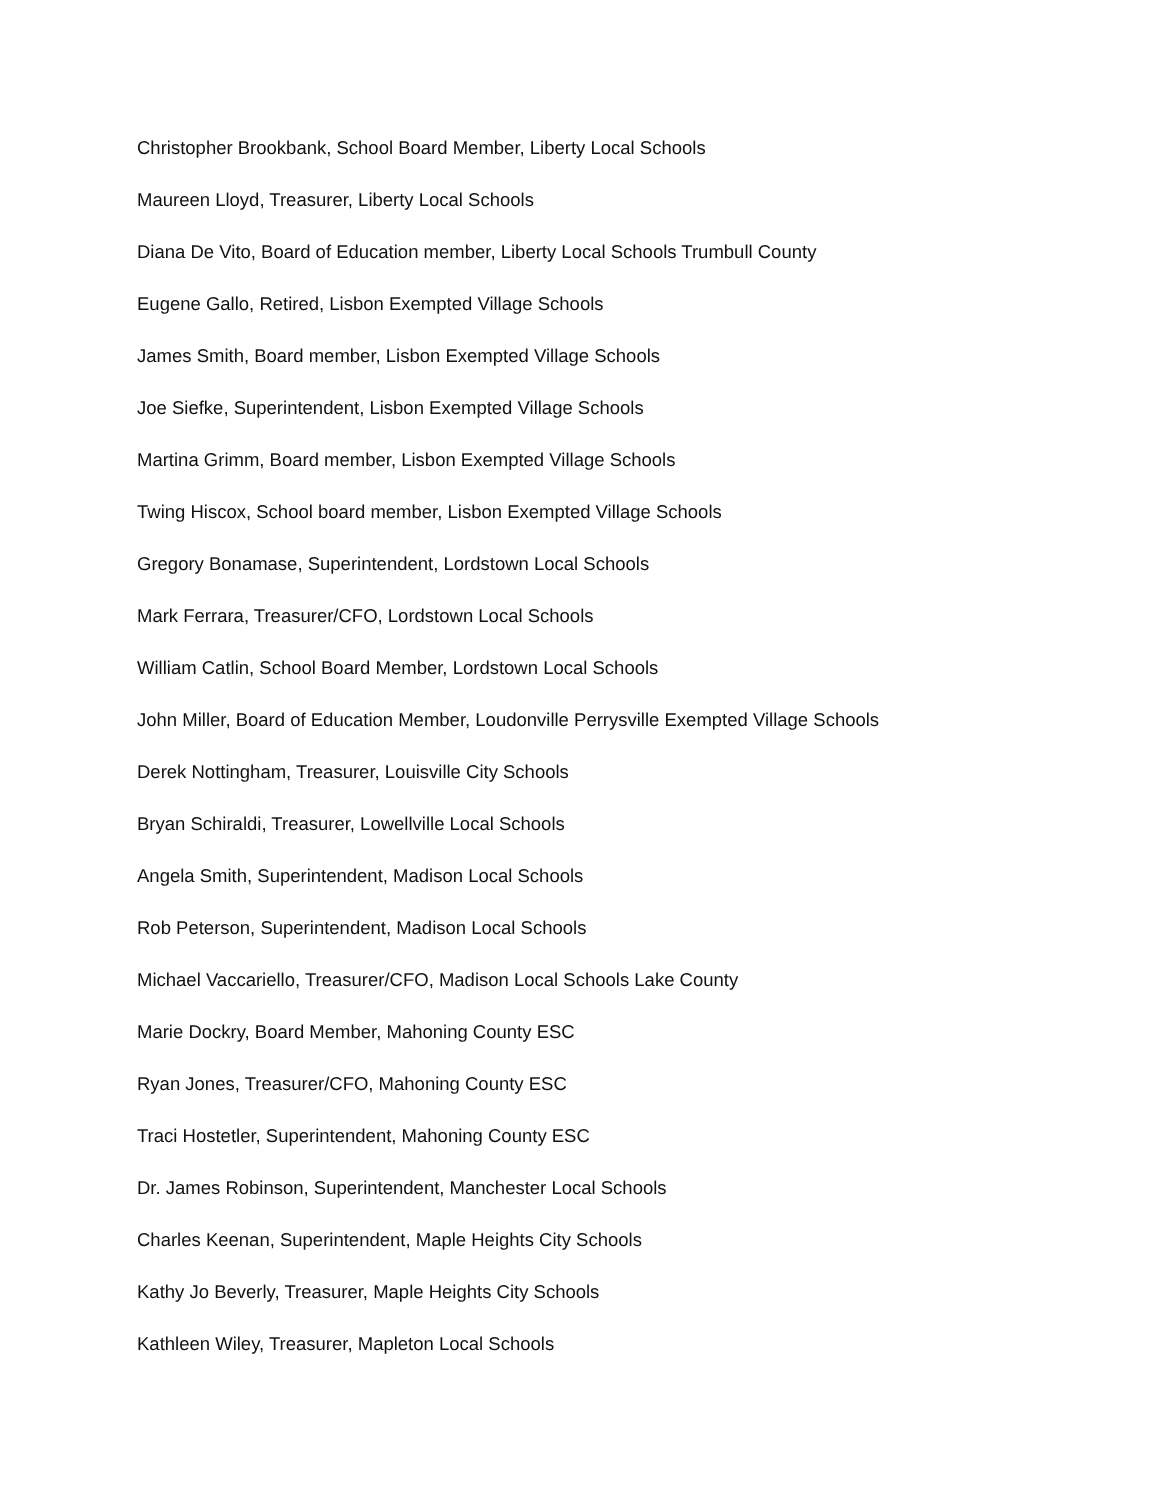Christopher Brookbank, School Board Member, Liberty Local Schools
Maureen Lloyd, Treasurer, Liberty Local Schools
Diana De Vito, Board of Education member, Liberty Local Schools Trumbull County
Eugene Gallo, Retired, Lisbon Exempted Village Schools
James Smith, Board member, Lisbon Exempted Village Schools
Joe Siefke, Superintendent, Lisbon Exempted Village Schools
Martina Grimm, Board member, Lisbon Exempted Village Schools
Twing Hiscox, School board member, Lisbon Exempted Village Schools
Gregory Bonamase, Superintendent, Lordstown Local Schools
Mark Ferrara, Treasurer/CFO, Lordstown Local Schools
William Catlin, School Board Member, Lordstown Local Schools
John Miller, Board of Education Member, Loudonville Perrysville Exempted Village Schools
Derek Nottingham, Treasurer, Louisville City Schools
Bryan Schiraldi, Treasurer, Lowellville Local Schools
Angela Smith, Superintendent, Madison Local Schools
Rob Peterson, Superintendent, Madison Local Schools
Michael Vaccariello, Treasurer/CFO, Madison Local Schools Lake County
Marie Dockry, Board Member, Mahoning County ESC
Ryan Jones, Treasurer/CFO, Mahoning County ESC
Traci Hostetler, Superintendent, Mahoning County ESC
Dr. James Robinson, Superintendent, Manchester Local Schools
Charles Keenan, Superintendent, Maple Heights City Schools
Kathy Jo Beverly, Treasurer, Maple Heights City Schools
Kathleen Wiley, Treasurer, Mapleton Local Schools